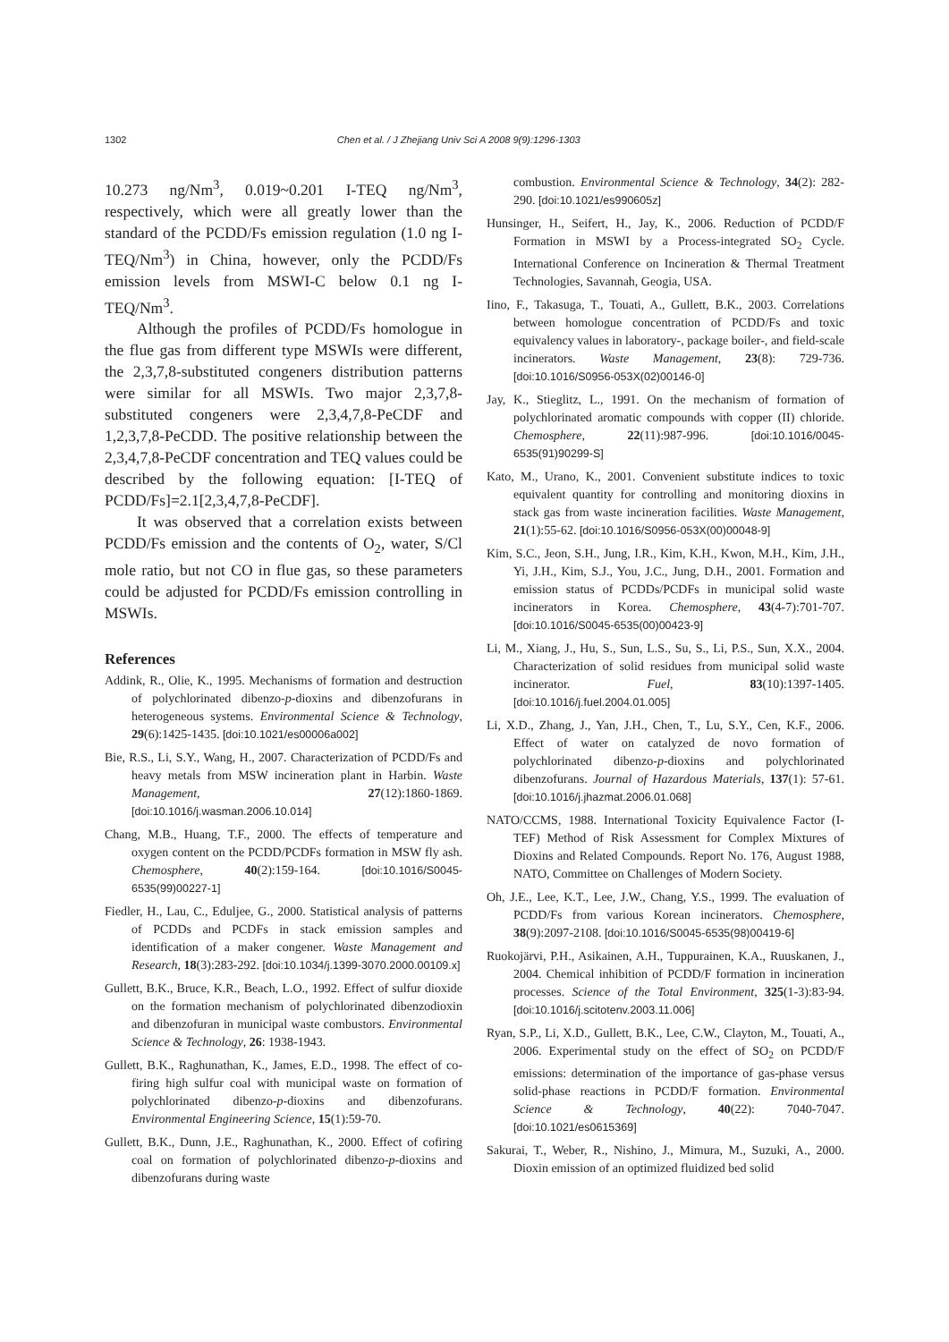1302 Chen et al. / J Zhejiang Univ Sci A 2008 9(9):1296-1303
10.273 ng/Nm<sup>3</sup>, 0.019~0.201 I-TEQ ng/Nm<sup>3</sup>, respectively, which were all greatly lower than the standard of the PCDD/Fs emission regulation (1.0 ng I-TEQ/Nm<sup>3</sup>) in China, however, only the PCDD/Fs emission levels from MSWI-C below 0.1 ng I-TEQ/Nm<sup>3</sup>.
Although the profiles of PCDD/Fs homologue in the flue gas from different type MSWIs were different, the 2,3,7,8-substituted congeners distribution patterns were similar for all MSWIs. Two major 2,3,7,8-substituted congeners were 2,3,4,7,8-PeCDF and 1,2,3,7,8-PeCDD. The positive relationship between the 2,3,4,7,8-PeCDF concentration and TEQ values could be described by the following equation: [I-TEQ of PCDD/Fs]=2.1[2,3,4,7,8-PeCDF].
It was observed that a correlation exists between PCDD/Fs emission and the contents of O<sub>2</sub>, water, S/Cl mole ratio, but not CO in flue gas, so these parameters could be adjusted for PCDD/Fs emission controlling in MSWIs.
References
Addink, R., Olie, K., 1995. Mechanisms of formation and destruction of polychlorinated dibenzo-p-dioxins and dibenzofurans in heterogeneous systems. Environmental Science & Technology, 29(6):1425-1435. [doi:10.1021/es00006a002]
Bie, R.S., Li, S.Y., Wang, H., 2007. Characterization of PCDD/Fs and heavy metals from MSW incineration plant in Harbin. Waste Management, 27(12):1860-1869. [doi:10.1016/j.wasman.2006.10.014]
Chang, M.B., Huang, T.F., 2000. The effects of temperature and oxygen content on the PCDD/PCDFs formation in MSW fly ash. Chemosphere, 40(2):159-164. [doi:10.1016/S0045-6535(99)00227-1]
Fiedler, H., Lau, C., Eduljee, G., 2000. Statistical analysis of patterns of PCDDs and PCDFs in stack emission samples and identification of a maker congener. Waste Management and Research, 18(3):283-292. [doi:10.1034/j.1399-3070.2000.00109.x]
Gullett, B.K., Bruce, K.R., Beach, L.O., 1992. Effect of sulfur dioxide on the formation mechanism of polychlorinated dibenzodioxin and dibenzofuran in municipal waste combustors. Environmental Science & Technology, 26: 1938-1943.
Gullett, B.K., Raghunathan, K., James, E.D., 1998. The effect of co-firing high sulfur coal with municipal waste on formation of polychlorinated dibenzo-p-dioxins and dibenzofurans. Environmental Engineering Science, 15(1):59-70.
Gullett, B.K., Dunn, J.E., Raghunathan, K., 2000. Effect of cofiring coal on formation of polychlorinated dibenzo-p-dioxins and dibenzofurans during waste
combustion. Environmental Science & Technology, 34(2): 282-290. [doi:10.1021/es990605z]
Hunsinger, H., Seifert, H., Jay, K., 2006. Reduction of PCDD/F Formation in MSWI by a Process-integrated SO<sub>2</sub> Cycle. International Conference on Incineration & Thermal Treatment Technologies, Savannah, Geogia, USA.
Iino, F., Takasuga, T., Touati, A., Gullett, B.K., 2003. Correlations between homologue concentration of PCDD/Fs and toxic equivalency values in laboratory-, package boiler-, and field-scale incinerators. Waste Management, 23(8): 729-736. [doi:10.1016/S0956-053X(02)00146-0]
Jay, K., Stieglitz, L., 1991. On the mechanism of formation of polychlorinated aromatic compounds with copper (II) chloride. Chemosphere, 22(11):987-996. [doi:10.1016/0045-6535(91)90299-S]
Kato, M., Urano, K., 2001. Convenient substitute indices to toxic equivalent quantity for controlling and monitoring dioxins in stack gas from waste incineration facilities. Waste Management, 21(1):55-62. [doi:10.1016/S0956-053X(00)00048-9]
Kim, S.C., Jeon, S.H., Jung, I.R., Kim, K.H., Kwon, M.H., Kim, J.H., Yi, J.H., Kim, S.J., You, J.C., Jung, D.H., 2001. Formation and emission status of PCDDs/PCDFs in municipal solid waste incinerators in Korea. Chemosphere, 43(4-7):701-707. [doi:10.1016/S0045-6535(00)00423-9]
Li, M., Xiang, J., Hu, S., Sun, L.S., Su, S., Li, P.S., Sun, X.X., 2004. Characterization of solid residues from municipal solid waste incinerator. Fuel, 83(10):1397-1405. [doi:10.1016/j.fuel.2004.01.005]
Li, X.D., Zhang, J., Yan, J.H., Chen, T., Lu, S.Y., Cen, K.F., 2006. Effect of water on catalyzed de novo formation of polychlorinated dibenzo-p-dioxins and polychlorinated dibenzofurans. Journal of Hazardous Materials, 137(1): 57-61. [doi:10.1016/j.jhazmat.2006.01.068]
NATO/CCMS, 1988. International Toxicity Equivalence Factor (I-TEF) Method of Risk Assessment for Complex Mixtures of Dioxins and Related Compounds. Report No. 176, August 1988, NATO, Committee on Challenges of Modern Society.
Oh, J.E., Lee, K.T., Lee, J.W., Chang, Y.S., 1999. The evaluation of PCDD/Fs from various Korean incinerators. Chemosphere, 38(9):2097-2108. [doi:10.1016/S0045-6535(98)00419-6]
Ruokojärvi, P.H., Asikainen, A.H., Tuppurainen, K.A., Ruuskanen, J., 2004. Chemical inhibition of PCDD/F formation in incineration processes. Science of the Total Environment, 325(1-3):83-94. [doi:10.1016/j.scitotenv.2003.11.006]
Ryan, S.P., Li, X.D., Gullett, B.K., Lee, C.W., Clayton, M., Touati, A., 2006. Experimental study on the effect of SO<sub>2</sub> on PCDD/F emissions: determination of the importance of gas-phase versus solid-phase reactions in PCDD/F formation. Environmental Science & Technology, 40(22): 7040-7047. [doi:10.1021/es0615369]
Sakurai, T., Weber, R., Nishino, J., Mimura, M., Suzuki, A., 2000. Dioxin emission of an optimized fluidized bed solid